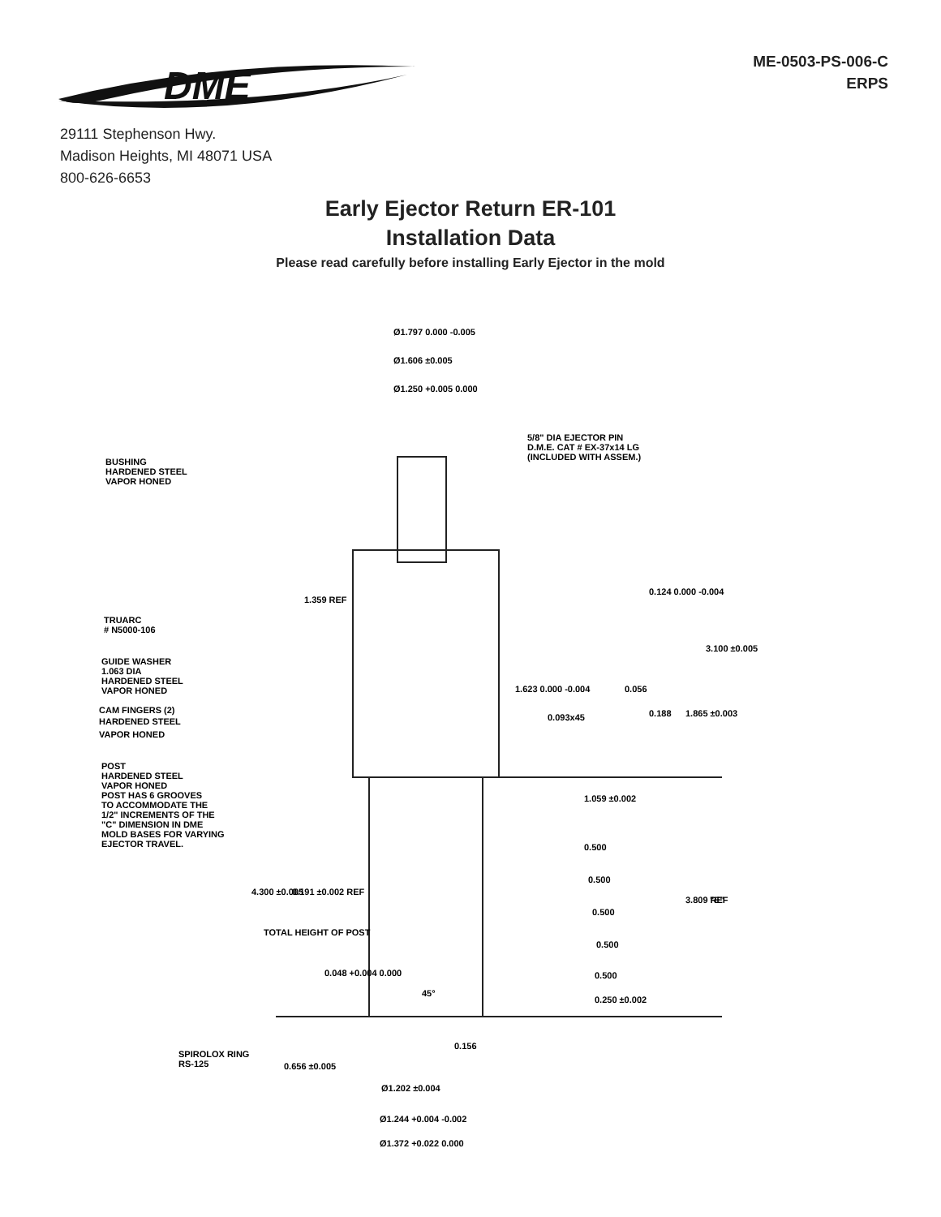DME
ME-0503-PS-006-C
ERPS
29111 Stephenson Hwy.
Madison Heights, MI 48071 USA
800-626-6653
Early Ejector Return ER-101
Installation Data
Please read carefully before installing Early Ejector in the mold
Ø1.797 0.000 -0.005
Ø1.606 ±0.005
Ø1.250 +0.005 0.000
5/8" DIA EJECTOR PIN
D.M.E. CAT # EX-37x14 LG
(INCLUDED WITH ASSEM.)
BUSHING
HARDENED STEEL
VAPOR HONED
1.359 REF
0.124 0.000 -0.004
3.100 ±0.005
TRUARC
# N5000-106
GUIDE WASHER
1.063 DIA
HARDENED STEEL
VAPOR HONED
1.623 0.000 -0.004
0.056
0.188
1.865 ±0.003
0.093x45
CAM FINGERS (2)
HARDENED STEEL
VAPOR HONED
POST
HARDENED STEEL
VAPOR HONED
POST HAS 6 GROOVES
TO ACCOMMODATE THE
1/2" INCREMENTS OF THE
"C" DIMENSION IN DME
MOLD BASES FOR VARYING
EJECTOR TRAVEL.
1.059 ±0.002
0.500
0.500
0.500
0.500
0.500
0.250 ±0.002
3.809 REF
"E"
4.300 ±0.005
TOTAL HEIGHT OF POST
0.191 ±0.002 REF
0.048 +0.004 0.000
45°
SPIROLOX RING
RS-125
0.156
0.656 ±0.005
Ø1.202 ±0.004
Ø1.244 +0.004 -0.002
Ø1.372 +0.022 0.000